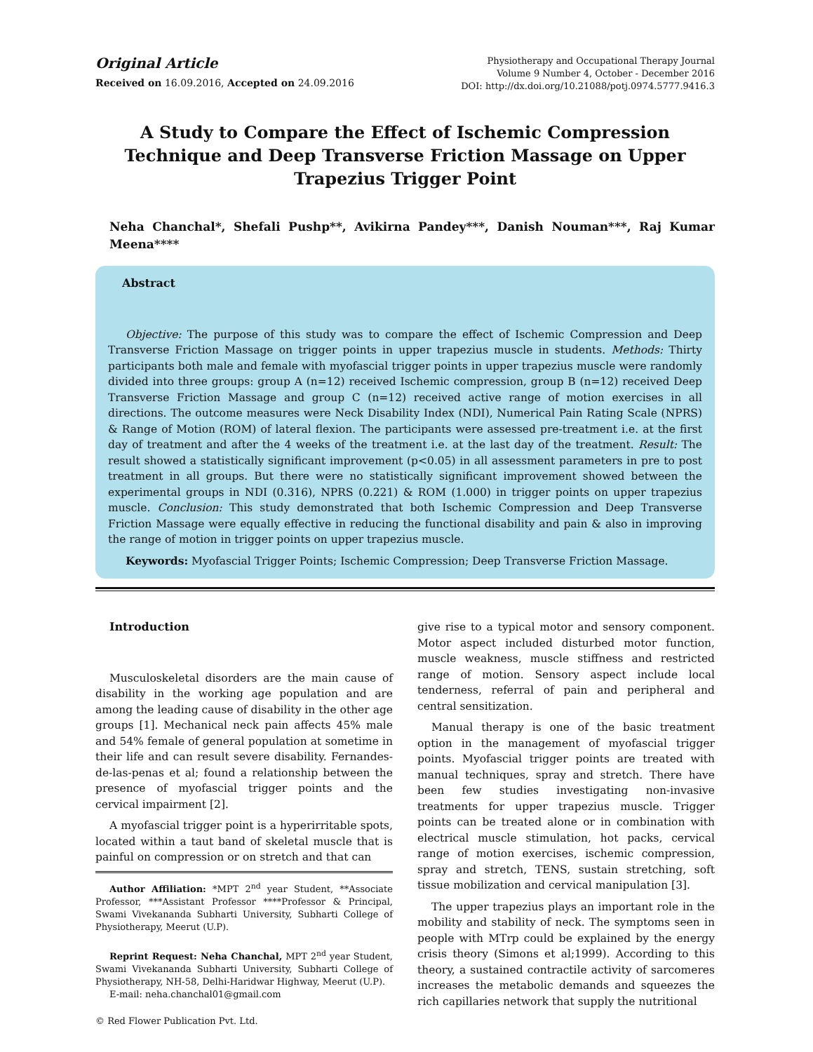Original Article
Received on 16.09.2016, Accepted on 24.09.2016
Physiotherapy and Occupational Therapy Journal
Volume 9 Number 4, October - December 2016
DOI: http://dx.doi.org/10.21088/potj.0974.5777.9416.3
A Study to Compare the Effect of Ischemic Compression Technique and Deep Transverse Friction Massage on Upper Trapezius Trigger Point
Neha Chanchal*, Shefali Pushp**, Avikirna Pandey***, Danish Nouman***, Raj Kumar Meena****
Abstract
Objective: The purpose of this study was to compare the effect of Ischemic Compression and Deep Transverse Friction Massage on trigger points in upper trapezius muscle in students. Methods: Thirty participants both male and female with myofascial trigger points in upper trapezius muscle were randomly divided into three groups: group A (n=12) received Ischemic compression, group B (n=12) received Deep Transverse Friction Massage and group C (n=12) received active range of motion exercises in all directions. The outcome measures were Neck Disability Index (NDI), Numerical Pain Rating Scale (NPRS) & Range of Motion (ROM) of lateral flexion. The participants were assessed pre-treatment i.e. at the first day of treatment and after the 4 weeks of the treatment i.e. at the last day of the treatment. Result: The result showed a statistically significant improvement (p<0.05) in all assessment parameters in pre to post treatment in all groups. But there were no statistically significant improvement showed between the experimental groups in NDI (0.316), NPRS (0.221) & ROM (1.000) in trigger points on upper trapezius muscle. Conclusion: This study demonstrated that both Ischemic Compression and Deep Transverse Friction Massage were equally effective in reducing the functional disability and pain & also in improving the range of motion in trigger points on upper trapezius muscle.
Keywords: Myofascial Trigger Points; Ischemic Compression; Deep Transverse Friction Massage.
Introduction
Musculoskeletal disorders are the main cause of disability in the working age population and are among the leading cause of disability in the other age groups [1]. Mechanical neck pain affects 45% male and 54% female of general population at sometime in their life and can result severe disability. Fernandes-de-las-penas et al; found a relationship between the presence of myofascial trigger points and the cervical impairment [2].
A myofascial trigger point is a hyperirritable spots, located within a taut band of skeletal muscle that is painful on compression or on stretch and that can
Author Affiliation: *MPT 2<sup>nd</sup> year Student, **Associate Professor, ***Assistant Professor ****Professor & Principal, Swami Vivekananda Subharti University, Subharti College of Physiotherapy, Meerut (U.P).
Reprint Request: Neha Chanchal, MPT 2<sup>nd</sup> year Student, Swami Vivekananda Subharti University, Subharti College of Physiotherapy, NH-58, Delhi-Haridwar Highway, Meerut (U.P).
E-mail: neha.chanchal01@gmail.com
© Red Flower Publication Pvt. Ltd.
give rise to a typical motor and sensory component. Motor aspect included disturbed motor function, muscle weakness, muscle stiffness and restricted range of motion. Sensory aspect include local tenderness, referral of pain and peripheral and central sensitization.
Manual therapy is one of the basic treatment option in the management of myofascial trigger points. Myofascial trigger points are treated with manual techniques, spray and stretch. There have been few studies investigating non-invasive treatments for upper trapezius muscle. Trigger points can be treated alone or in combination with electrical muscle stimulation, hot packs, cervical range of motion exercises, ischemic compression, spray and stretch, TENS, sustain stretching, soft tissue mobilization and cervical manipulation [3].
The upper trapezius plays an important role in the mobility and stability of neck. The symptoms seen in people with MTrp could be explained by the energy crisis theory (Simons et al;1999). According to this theory, a sustained contractile activity of sarcomeres increases the metabolic demands and squeezes the rich capillaries network that supply the nutritional